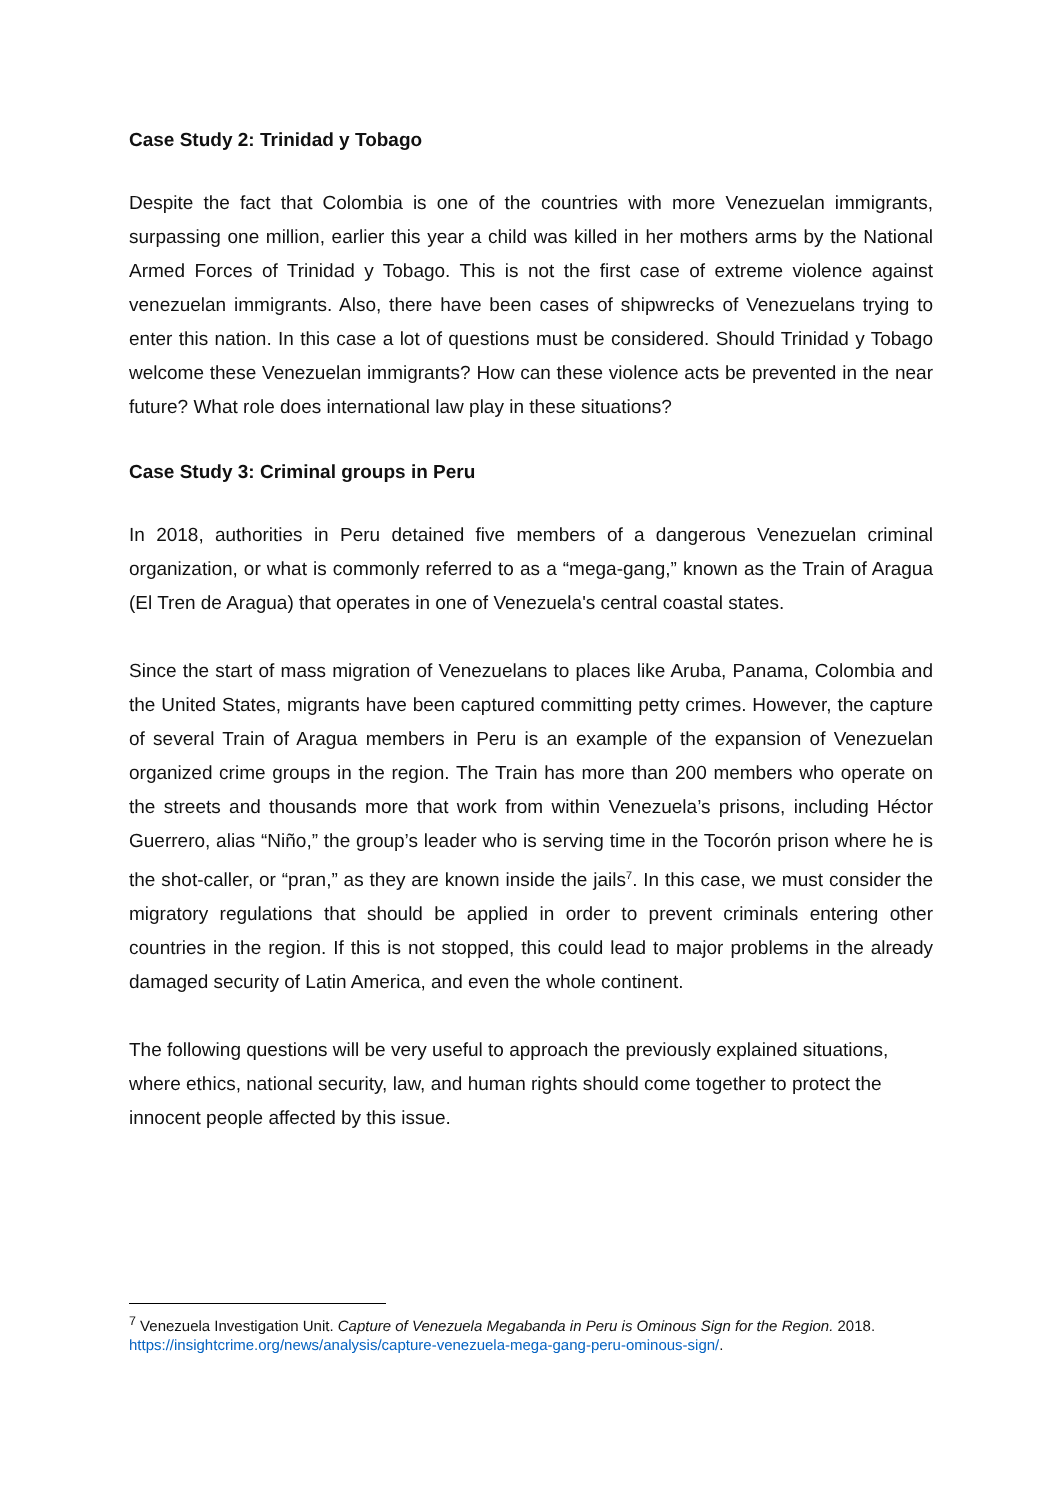Case Study 2: Trinidad y Tobago
Despite the fact that Colombia is one of the countries with more Venezuelan immigrants, surpassing one million, earlier this year a child was killed in her mothers arms by the National Armed Forces of Trinidad y Tobago. This is not the first case of extreme violence against venezuelan immigrants. Also, there have been cases of shipwrecks of Venezuelans trying to enter this nation. In this case a lot of questions must be considered. Should Trinidad y Tobago welcome these Venezuelan immigrants? How can these violence acts be prevented in the near future? What role does international law play in these situations?
Case Study 3: Criminal groups in Peru
In 2018, authorities in Peru detained five members of a dangerous Venezuelan criminal organization, or what is commonly referred to as a “mega-gang,” known as the Train of Aragua (El Tren de Aragua) that operates in one of Venezuela's central coastal states.
Since the start of mass migration of Venezuelans to places like Aruba, Panama, Colombia and the United States, migrants have been captured committing petty crimes. However, the capture of several Train of Aragua members in Peru is an example of the expansion of Venezuelan organized crime groups in the region. The Train has more than 200 members who operate on the streets and thousands more that work from within Venezuela’s prisons, including Héctor Guerrero, alias “Niño,” the group’s leader who is serving time in the Tocorón prison where he is the shot-caller, or “pran,” as they are known inside the jails<sup>7</sup>. In this case, we must consider the migratory regulations that should be applied in order to prevent criminals entering other countries in the region. If this is not stopped, this could lead to major problems in the already damaged security of Latin America, and even the whole continent.
The following questions will be very useful to approach the previously explained situations, where ethics, national security, law, and human rights should come together to protect the innocent people affected by this issue.
<sup>7</sup> Venezuela Investigation Unit. Capture of Venezuela Megabanda in Peru is Ominous Sign for the Region. 2018. https://insightcrime.org/news/analysis/capture-venezuela-mega-gang-peru-ominous-sign/.